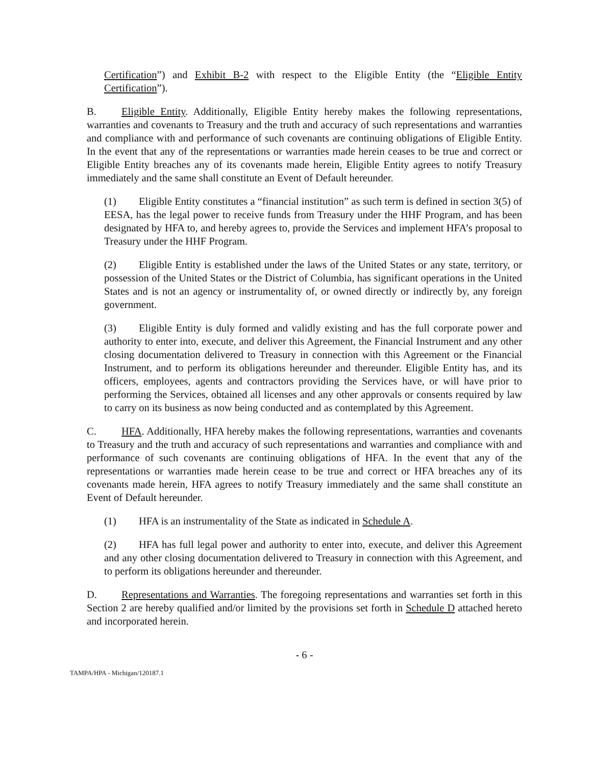Certification”) and Exhibit B-2 with respect to the Eligible Entity (the “Eligible Entity Certification”).
B. Eligible Entity. Additionally, Eligible Entity hereby makes the following representations, warranties and covenants to Treasury and the truth and accuracy of such representations and warranties and compliance with and performance of such covenants are continuing obligations of Eligible Entity. In the event that any of the representations or warranties made herein ceases to be true and correct or Eligible Entity breaches any of its covenants made herein, Eligible Entity agrees to notify Treasury immediately and the same shall constitute an Event of Default hereunder.
(1) Eligible Entity constitutes a “financial institution” as such term is defined in section 3(5) of EESA, has the legal power to receive funds from Treasury under the HHF Program, and has been designated by HFA to, and hereby agrees to, provide the Services and implement HFA’s proposal to Treasury under the HHF Program.
(2) Eligible Entity is established under the laws of the United States or any state, territory, or possession of the United States or the District of Columbia, has significant operations in the United States and is not an agency or instrumentality of, or owned directly or indirectly by, any foreign government.
(3) Eligible Entity is duly formed and validly existing and has the full corporate power and authority to enter into, execute, and deliver this Agreement, the Financial Instrument and any other closing documentation delivered to Treasury in connection with this Agreement or the Financial Instrument, and to perform its obligations hereunder and thereunder. Eligible Entity has, and its officers, employees, agents and contractors providing the Services have, or will have prior to performing the Services, obtained all licenses and any other approvals or consents required by law to carry on its business as now being conducted and as contemplated by this Agreement.
C. HFA. Additionally, HFA hereby makes the following representations, warranties and covenants to Treasury and the truth and accuracy of such representations and warranties and compliance with and performance of such covenants are continuing obligations of HFA. In the event that any of the representations or warranties made herein cease to be true and correct or HFA breaches any of its covenants made herein, HFA agrees to notify Treasury immediately and the same shall constitute an Event of Default hereunder.
(1) HFA is an instrumentality of the State as indicated in Schedule A.
(2) HFA has full legal power and authority to enter into, execute, and deliver this Agreement and any other closing documentation delivered to Treasury in connection with this Agreement, and to perform its obligations hereunder and thereunder.
D. Representations and Warranties. The foregoing representations and warranties set forth in this Section 2 are hereby qualified and/or limited by the provisions set forth in Schedule D attached hereto and incorporated herein.
- 6 -
TAMPA/HPA - Michigan/120187.1